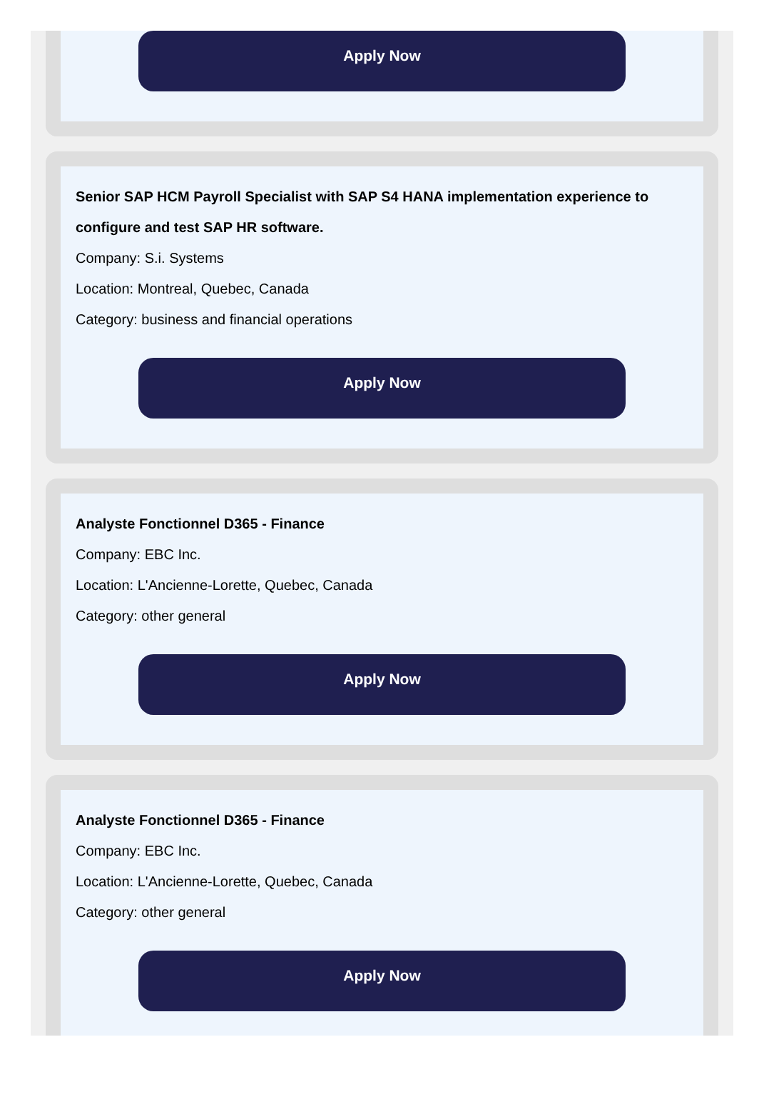Apply Now
Senior SAP HCM Payroll Specialist with SAP S4 HANA implementation experience to configure and test SAP HR software.
Company: S.i. Systems
Location: Montreal, Quebec, Canada
Category: business and financial operations
Apply Now
Analyste Fonctionnel D365 - Finance
Company: EBC Inc.
Location: L'Ancienne-Lorette, Quebec, Canada
Category: other general
Apply Now
Analyste Fonctionnel D365 - Finance
Company: EBC Inc.
Location: L'Ancienne-Lorette, Quebec, Canada
Category: other general
Apply Now